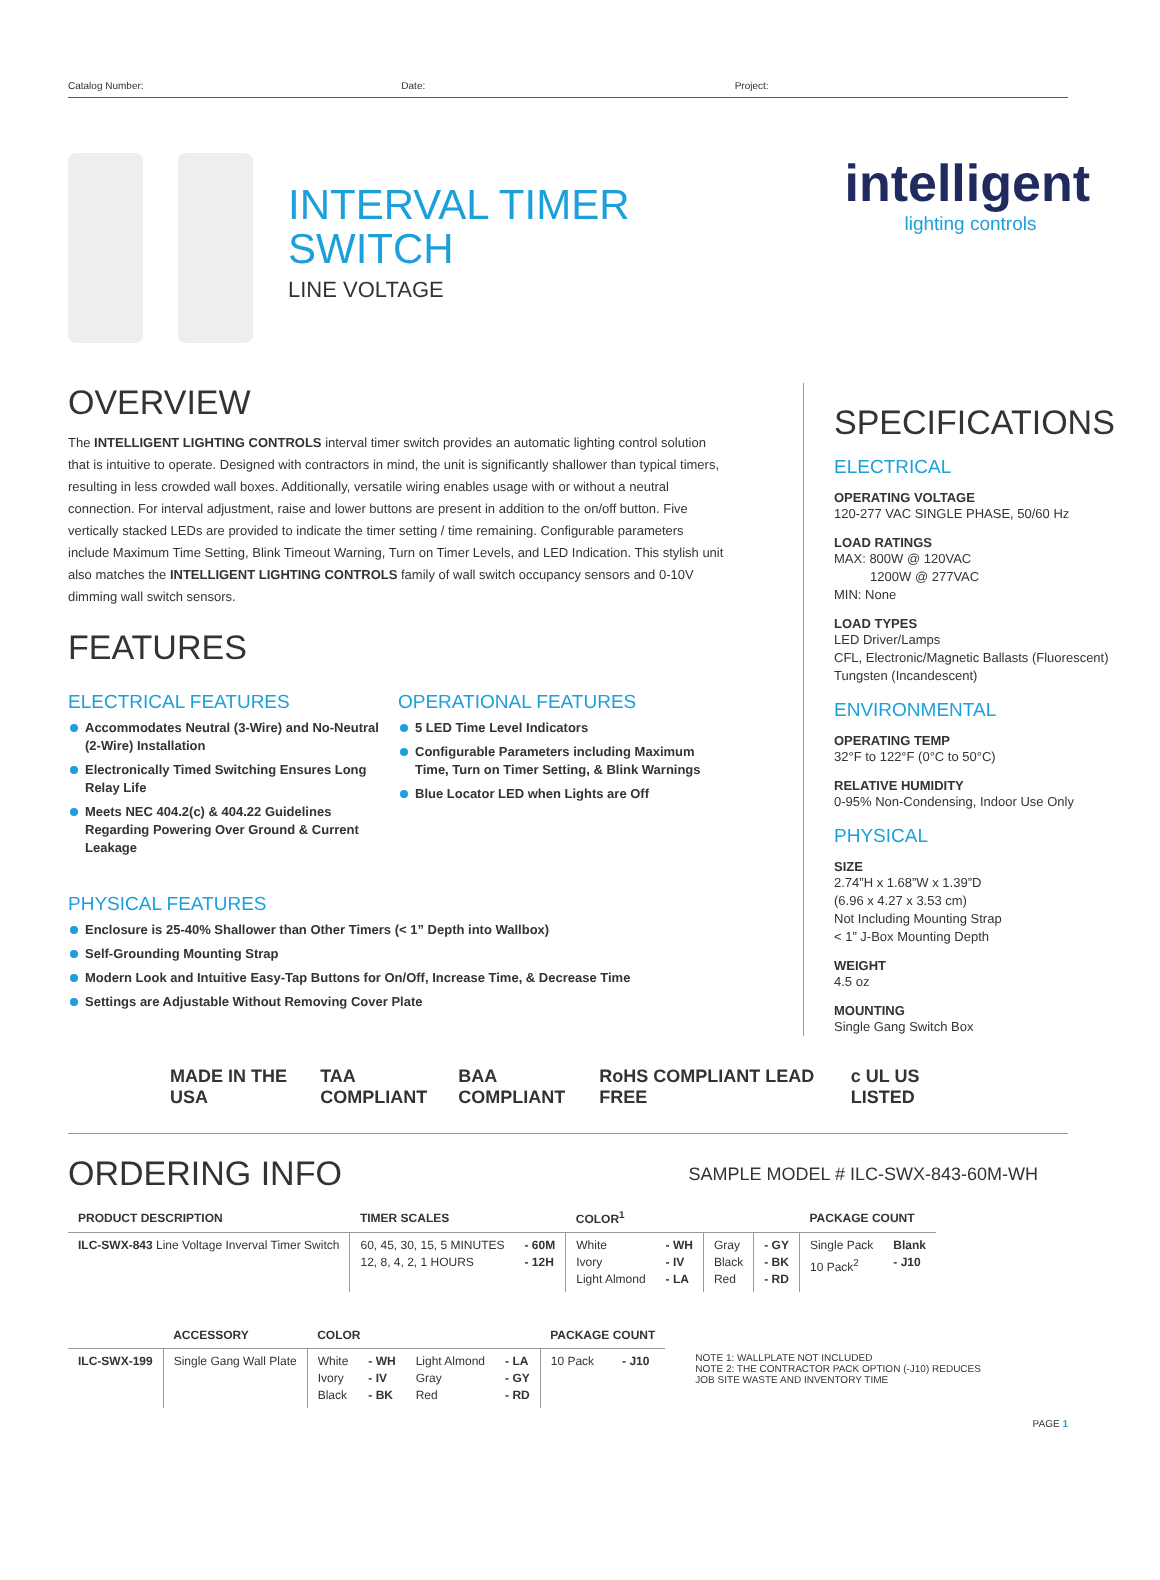Catalog Number: Date: Project:
INTERVAL TIMER
SWITCH
LINE VOLTAGE
intelligent
lighting controls
OVERVIEW
The INTELLIGENT LIGHTING CONTROLS interval timer switch provides an automatic lighting control solution that is intuitive to operate. Designed with contractors in mind, the unit is significantly shallower than typical timers, resulting in less crowded wall boxes. Additionally, versatile wiring enables usage with or without a neutral connection. For interval adjustment, raise and lower buttons are present in addition to the on/off button. Five vertically stacked LEDs are provided to indicate the timer setting / time remaining. Configurable parameters include Maximum Time Setting, Blink Timeout Warning, Turn on Timer Levels, and LED Indication. This stylish unit also matches the INTELLIGENT LIGHTING CONTROLS family of wall switch occupancy sensors and 0-10V dimming wall switch sensors.
FEATURES
ELECTRICAL FEATURES
Accommodates Neutral (3-Wire) and No-Neutral (2-Wire) Installation
Electronically Timed Switching Ensures Long Relay Life
Meets NEC 404.2(c) & 404.22 Guidelines Regarding Powering Over Ground & Current Leakage
OPERATIONAL FEATURES
5 LED Time Level Indicators
Configurable Parameters including Maximum Time, Turn on Timer Setting, & Blink Warnings
Blue Locator LED when Lights are Off
PHYSICAL FEATURES
Enclosure is 25-40% Shallower than Other Timers (< 1” Depth into Wallbox)
Self-Grounding Mounting Strap
Modern Look and Intuitive Easy-Tap Buttons for On/Off, Increase Time, & Decrease Time
Settings are Adjustable Without Removing Cover Plate
SPECIFICATIONS
ELECTRICAL
OPERATING VOLTAGE
120-277 VAC SINGLE PHASE, 50/60 Hz
LOAD RATINGS
MAX: 800W @ 120VAC
1200W @ 277VAC
MIN: None
LOAD TYPES
LED Driver/Lamps
CFL, Electronic/Magnetic Ballasts (Fluorescent)
Tungsten (Incandescent)
ENVIRONMENTAL
OPERATING TEMP
32°F to 122°F (0°C to 50°C)
RELATIVE HUMIDITY
0-95% Non-Condensing, Indoor Use Only
PHYSICAL
SIZE
2.74”H x 1.68”W x 1.39”D
(6.96 x 4.27 x 3.53 cm)
Not Including Mounting Strap
< 1” J-Box Mounting Depth
WEIGHT
4.5 oz
MOUNTING
Single Gang Switch Box
MADE IN THE USA TAA COMPLIANT BAA COMPLIANT RoHS COMPLIANT LEAD FREE c UL US LISTED
ORDERING INFO
SAMPLE MODEL # ILC-SWX-843-60M-WH
| PRODUCT DESCRIPTION | TIMER SCALES | | COLOR<sup>1</sup> | | | | PACKAGE COUNT | |
| --- | --- | --- | --- | --- | --- | --- | --- | --- |
| ILC-SWX-843 Line Voltage Inverval Timer Switch | 60, 45, 30, 15, 5 MINUTES 12, 8, 4, 2, 1 HOURS | - 60M - 12H | White Ivory Light Almond | - WH - IV - LA | Gray Black Red | - GY - BK - RD | Single Pack 10 Pack<sup>2</sup> | Blank - J10 |
| | ACCESSORY | COLOR | | | | PACKAGE COUNT | |
| --- | --- | --- | --- | --- | --- | --- | --- |
| ILC-SWX-199 | Single Gang Wall Plate | White Ivory Black | - WH - IV - BK | Light Almond Gray Red | - LA - GY - RD | 10 Pack | - J10 |
NOTE 1: WALLPLATE NOT INCLUDED
NOTE 2: THE CONTRACTOR PACK OPTION (-J10) REDUCES
JOB SITE WASTE AND INVENTORY TIME
PAGE 1